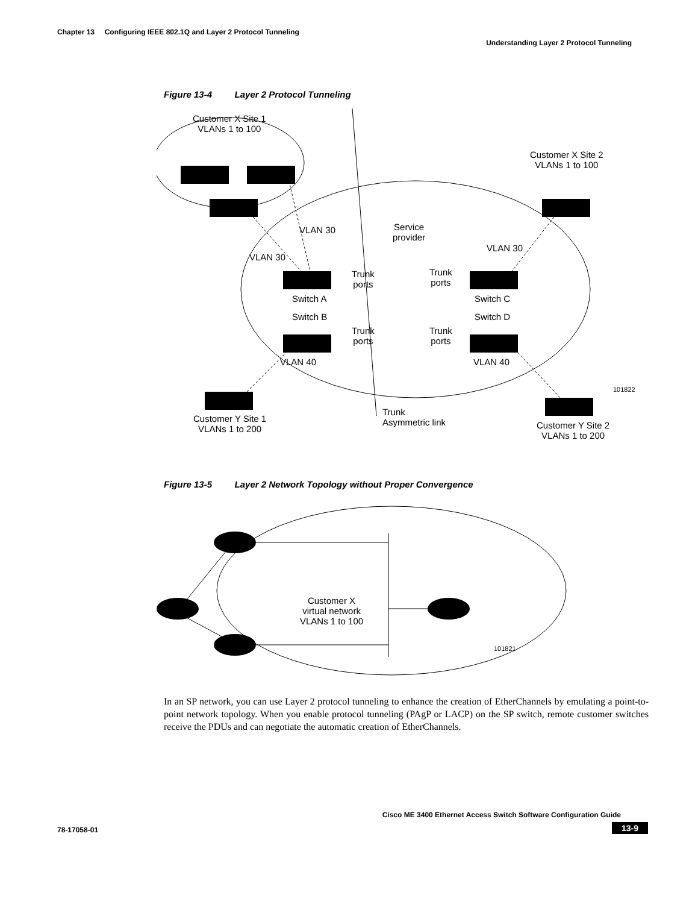Chapter 13 Configuring IEEE 802.1Q and Layer 2 Protocol Tunneling
Understanding Layer 2 Protocol Tunneling
Figure 13-4 Layer 2 Protocol Tunneling
Customer X Site 1
VLANs 1 to 100
Customer X Site 2
VLANs 1 to 100
VLAN 30
Service
provider
VLAN 30
VLAN 30
Trunk
ports
Trunk
ports
Switch A Switch C
Switch B Switch D
Trunk
ports
Trunk
ports
VLAN 40 VLAN 40
Customer Y Site 1
VLANs 1 to 200
Trunk
Asymmetric link
Customer Y Site 2
VLANs 1 to 200
101822
Figure 13-5 Layer 2 Network Topology without Proper Convergence
Customer X
virtual network
VLANs 1 to 100
101821
In an SP network, you can use Layer 2 protocol tunneling to enhance the creation of EtherChannels by emulating a point-to-point network topology. When you enable protocol tunneling (PAgP or LACP) on the SP switch, remote customer switches receive the PDUs and can negotiate the automatic creation of EtherChannels.
Cisco ME 3400 Ethernet Access Switch Software Configuration Guide
78-17058-01 13-9